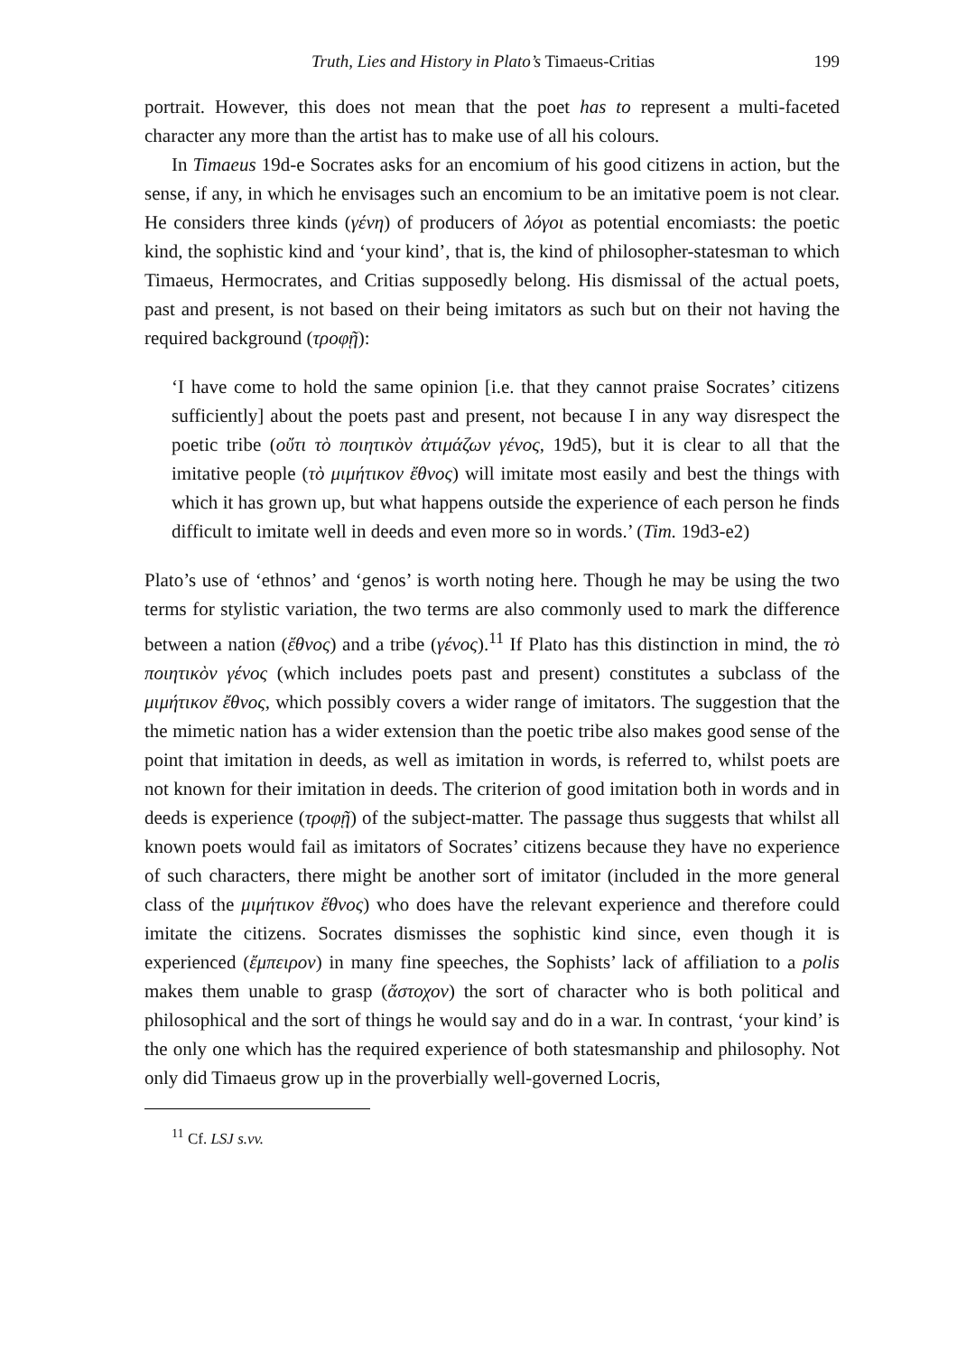Truth, Lies and History in Plato’s Timaeus-Critias 199
portrait. However, this does not mean that the poet has to represent a multi-faceted character any more than the artist has to make use of all his colours.
In Timaeus 19d-e Socrates asks for an encomium of his good citizens in action, but the sense, if any, in which he envisages such an encomium to be an imitative poem is not clear. He considers three kinds (γένη) of producers of λόγοι as potential encomiasts: the poetic kind, the sophistic kind and ‘your kind’, that is, the kind of philosopher-statesman to which Timaeus, Hermocrates, and Critias supposedly belong. His dismissal of the actual poets, past and present, is not based on their being imitators as such but on their not having the required background (τροφῇ):
‘I have come to hold the same opinion [i.e. that they cannot praise Socrates’ citizens sufficiently] about the poets past and present, not because I in any way disrespect the poetic tribe (οὔτι τὸ ποιητικὸν ἀτιμάζων γένος, 19d5), but it is clear to all that the imitative people (τὸ μιμήτικον ἔθνος) will imitate most easily and best the things with which it has grown up, but what happens outside the experience of each person he finds difficult to imitate well in deeds and even more so in words.’ (Tim. 19d3-e2)
Plato’s use of ‘ethnos’ and ‘genos’ is worth noting here. Though he may be using the two terms for stylistic variation, the two terms are also commonly used to mark the difference between a nation (ἔθνος) and a tribe (γένος).<sup>11</sup> If Plato has this distinction in mind, the τὸ ποιητικὸν γένος (which includes poets past and present) constitutes a subclass of the μιμήτικον ἔθνος, which possibly covers a wider range of imitators. The suggestion that the the mimetic nation has a wider extension than the poetic tribe also makes good sense of the point that imitation in deeds, as well as imitation in words, is referred to, whilst poets are not known for their imitation in deeds. The criterion of good imitation both in words and in deeds is experience (τροφῇ) of the subject-matter. The passage thus suggests that whilst all known poets would fail as imitators of Socrates’ citizens because they have no experience of such characters, there might be another sort of imitator (included in the more general class of the μιμήτικον ἔθνος) who does have the relevant experience and therefore could imitate the citizens. Socrates dismisses the sophistic kind since, even though it is experienced (ἔμπειρον) in many fine speeches, the Sophists’ lack of affiliation to a polis makes them unable to grasp (ἄστοχον) the sort of character who is both political and philosophical and the sort of things he would say and do in a war. In contrast, ‘your kind’ is the only one which has the required experience of both statesmanship and philosophy. Not only did Timaeus grow up in the proverbially well-governed Locris,
<sup>11</sup> Cf. LSJ s.vv.